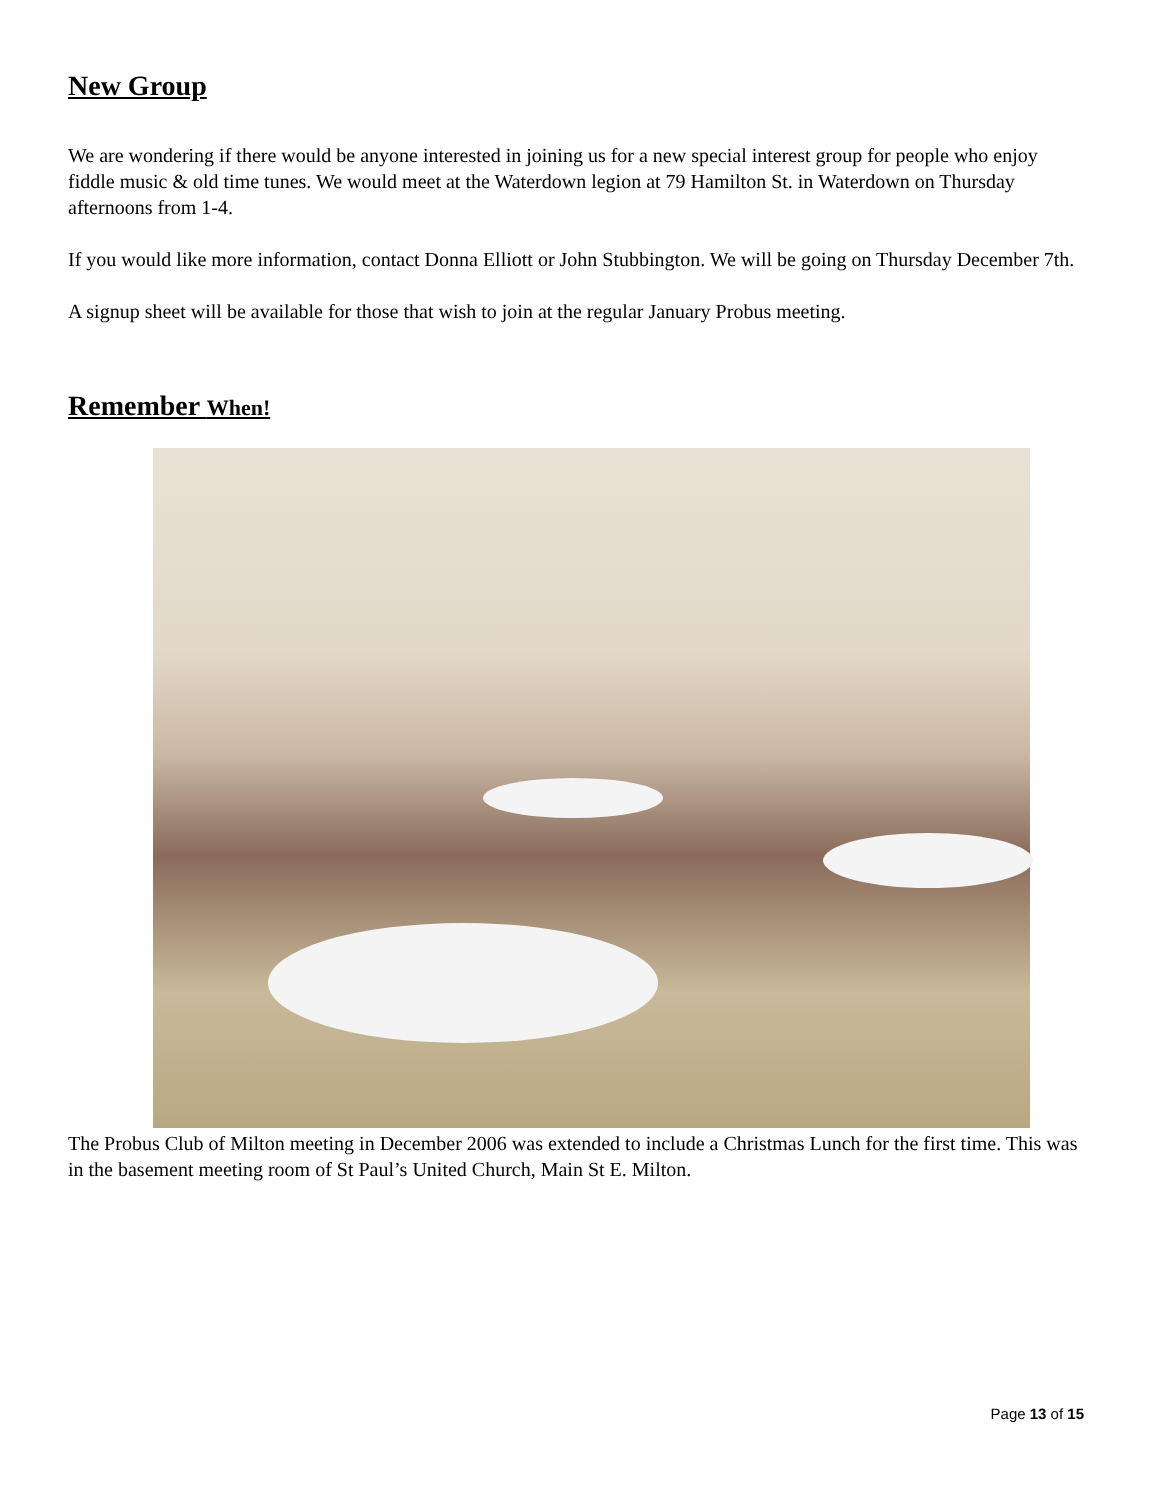New Group
We are wondering if there would be anyone interested in joining us for a new special interest group for people who enjoy fiddle music & old time tunes. We would meet at the Waterdown legion at 79 Hamilton St. in Waterdown on Thursday afternoons from 1-4.
If you would like more information, contact Donna Elliott or John Stubbington. We will be going on Thursday December 7th.
A signup sheet will be available for those that wish to join at the regular January Probus meeting.
Remember When!
The Probus Club of Milton meeting in December 2006 was extended to include a Christmas Lunch for the first time. This was in the basement meeting room of St Paul’s United Church, Main St E. Milton.
Page 13 of 15